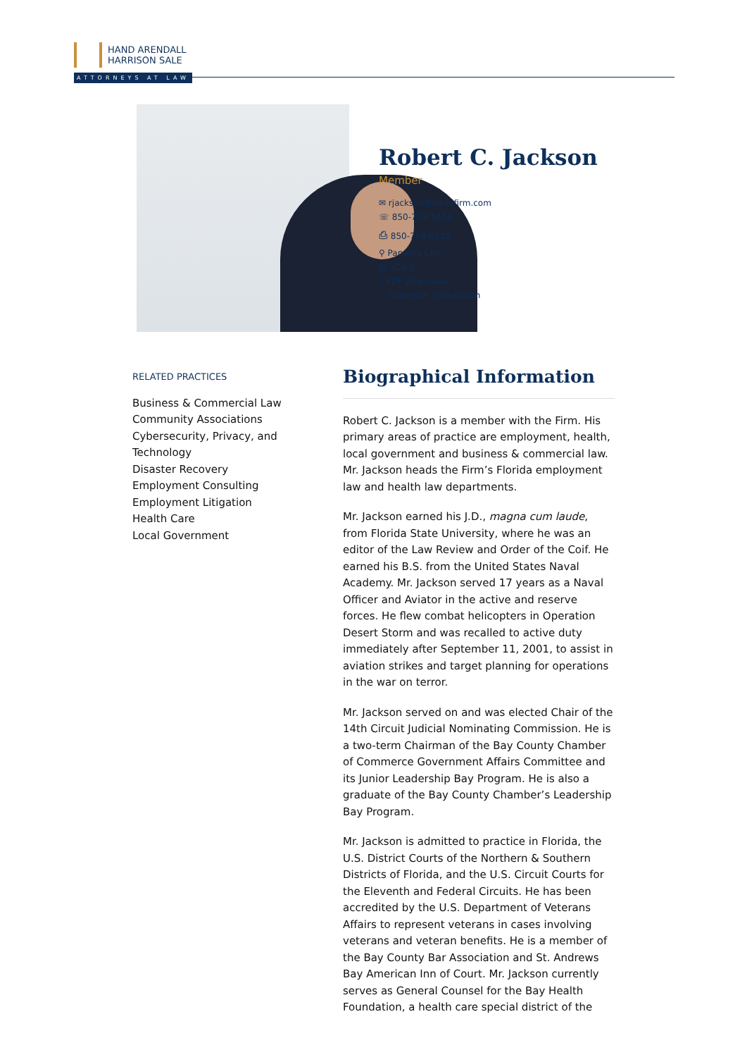HAND ARENDALL
HARRISON SALE
ATTORNEYS AT LAW
Robert C. Jackson
Member
✉ rjackson@handfirm.com
☏ 850-769-3434
⎙ 850-769-6121
⚲ Panama City
▤ vCard
▯ PDF Download
▭ Schedule a Mediation
RELATED PRACTICES
Business & Commercial Law
Community Associations
Cybersecurity, Privacy, and Technology
Disaster Recovery
Employment Consulting
Employment Litigation
Health Care
Local Government
Biographical Information
Robert C. Jackson is a member with the Firm. His primary areas of practice are employment, health, local government and business & commercial law. Mr. Jackson heads the Firm’s Florida employment law and health law departments.
Mr. Jackson earned his J.D., magna cum laude, from Florida State University, where he was an editor of the Law Review and Order of the Coif. He earned his B.S. from the United States Naval Academy. Mr. Jackson served 17 years as a Naval Officer and Aviator in the active and reserve forces. He flew combat helicopters in Operation Desert Storm and was recalled to active duty immediately after September 11, 2001, to assist in aviation strikes and target planning for operations in the war on terror.
Mr. Jackson served on and was elected Chair of the 14th Circuit Judicial Nominating Commission. He is a two-term Chairman of the Bay County Chamber of Commerce Government Affairs Committee and its Junior Leadership Bay Program. He is also a graduate of the Bay County Chamber’s Leadership Bay Program.
Mr. Jackson is admitted to practice in Florida, the U.S. District Courts of the Northern & Southern Districts of Florida, and the U.S. Circuit Courts for the Eleventh and Federal Circuits. He has been accredited by the U.S. Department of Veterans Affairs to represent veterans in cases involving veterans and veteran benefits. He is a member of the Bay County Bar Association and St. Andrews Bay American Inn of Court. Mr. Jackson currently serves as General Counsel for the Bay Health Foundation, a health care special district of the